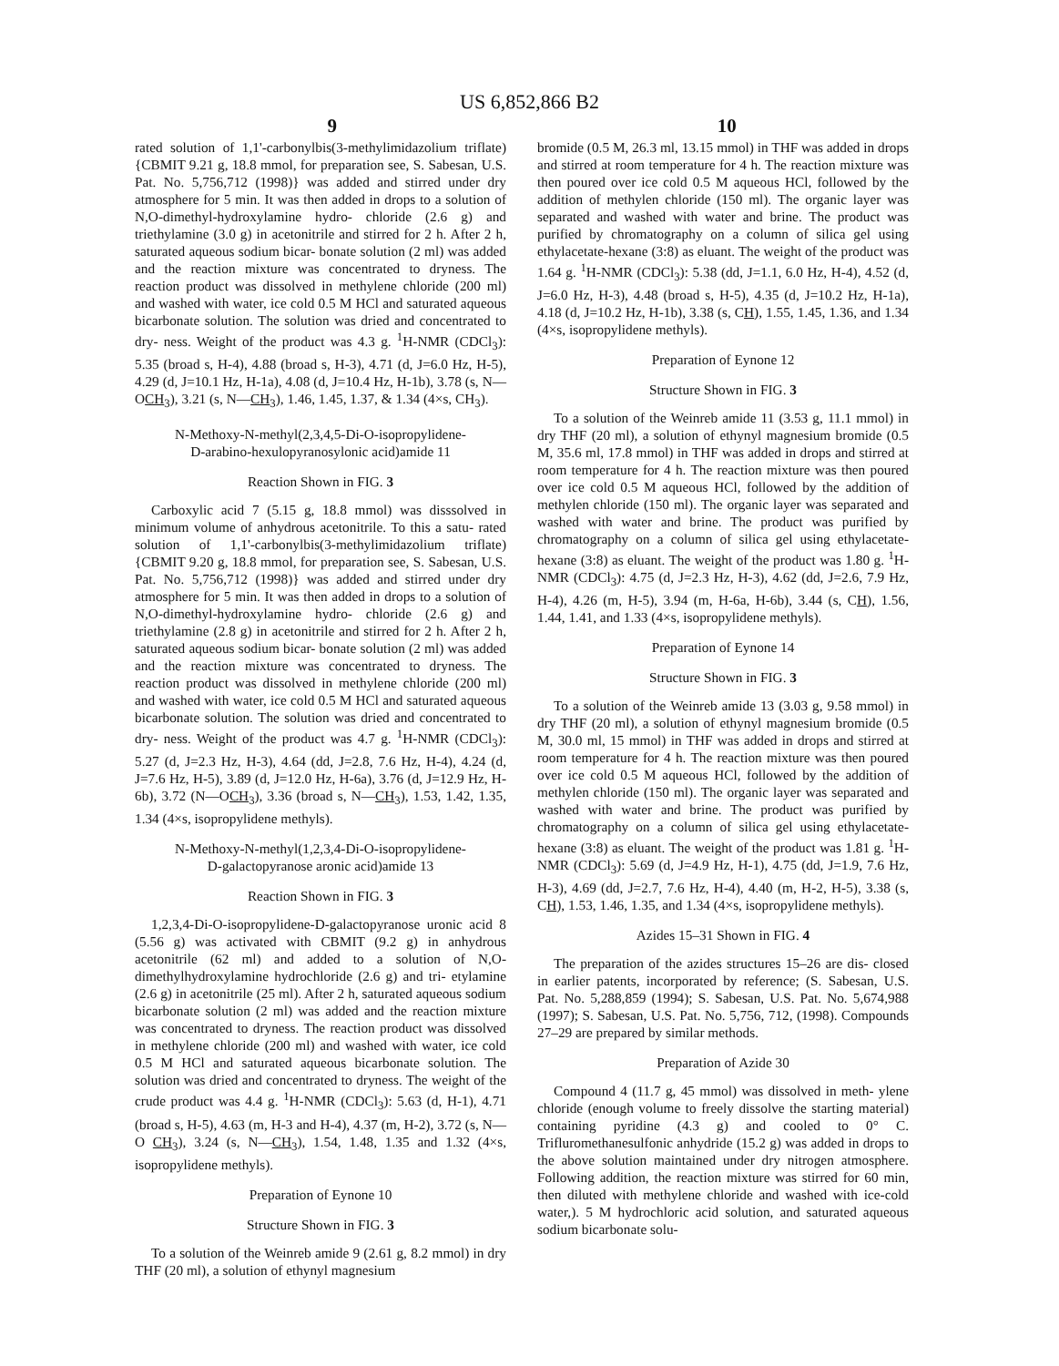US 6,852,866 B2
9 10
rated solution of 1,1'-carbonylbis(3-methylimidazolium triflate) {CBMIT 9.21 g, 18.8 mmol, for preparation see, S. Sabesan, U.S. Pat. No. 5,756,712 (1998)} was added and stirred under dry atmosphere for 5 min. It was then added in drops to a solution of N,O-dimethyl-hydroxylamine hydro- chloride (2.6 g) and triethylamine (3.0 g) in acetonitrile and stirred for 2 h. After 2 h, saturated aqueous sodium bicar- bonate solution (2 ml) was added and the reaction mixture was concentrated to dryness. The reaction product was dissolved in methylene chloride (200 ml) and washed with water, ice cold 0.5 M HCl and saturated aqueous bicarbonate solution. The solution was dried and concentrated to dry- ness. Weight of the product was 4.3 g. <sup>1</sup>H-NMR (CDCl<sub>3</sub>): 5.35 (broad s, H-4), 4.88 (broad s, H-3), 4.71 (d, J=6.0 Hz, H-5), 4.29 (d, J=10.1 Hz, H-1a), 4.08 (d, J=10.4 Hz, H-1b), 3.78 (s, N—OCH<sub>3</sub>), 3.21 (s, N—CH<sub>3</sub>), 1.46, 1.45, 1.37, & 1.34 (4×s, CH<sub>3</sub>).
N-Methoxy-N-methyl(2,3,4,5-Di-O-isopropylidene-
D-arabino-hexulopyranosylonic acid)amide 11
Reaction Shown in FIG. 3
Carboxylic acid 7 (5.15 g, 18.8 mmol) was disssolved in minimum volume of anhydrous acetonitrile. To this a satu- rated solution of 1,1'-carbonylbis(3-methylimidazolium triflate) {CBMIT 9.20 g, 18.8 mmol, for preparation see, S. Sabesan, U.S. Pat. No. 5,756,712 (1998)} was added and stirred under dry atmosphere for 5 min. It was then added in drops to a solution of N,O-dimethyl-hydroxylamine hydro- chloride (2.6 g) and triethylamine (2.8 g) in acetonitrile and stirred for 2 h. After 2 h, saturated aqueous sodium bicar- bonate solution (2 ml) was added and the reaction mixture was concentrated to dryness. The reaction product was dissolved in methylene chloride (200 ml) and washed with water, ice cold 0.5 M HCl and saturated aqueous bicarbonate solution. The solution was dried and concentrated to dry- ness. Weight of the product was 4.7 g. <sup>1</sup>H-NMR (CDCl<sub>3</sub>): 5.27 (d, J=2.3 Hz, H-3), 4.64 (dd, J=2.8, 7.6 Hz, H-4), 4.24 (d, J=7.6 Hz, H-5), 3.89 (d, J=12.0 Hz, H-6a), 3.76 (d, J=12.9 Hz, H-6b), 3.72 (N—OCH<sub>3</sub>), 3.36 (broad s, N—CH<sub>3</sub>), 1.53, 1.42, 1.35, 1.34 (4×s, isopropylidene methyls).
N-Methoxy-N-methyl(1,2,3,4-Di-O-isopropylidene-
D-galactopyranose aronic acid)amide 13
Reaction Shown in FIG. 3
1,2,3,4-Di-O-isopropylidene-D-galactopyranose uronic acid 8 (5.56 g) was activated with CBMIT (9.2 g) in anhydrous acetonitrile (62 ml) and added to a solution of N,O-dimethylhydroxylamine hydrochloride (2.6 g) and tri- etylamine (2.6 g) in acetonitrile (25 ml). After 2 h, saturated aqueous sodium bicarbonate solution (2 ml) was added and the reaction mixture was concentrated to dryness. The reaction product was dissolved in methylene chloride (200 ml) and washed with water, ice cold 0.5 M HCl and saturated aqueous bicarbonate solution. The solution was dried and concentrated to dryness. The weight of the crude product was 4.4 g. <sup>1</sup>H-NMR (CDCl<sub>3</sub>): 5.63 (d, H-1), 4.71 (broad s, H-5), 4.63 (m, H-3 and H-4), 4.37 (m, H-2), 3.72 (s, N—O CH<sub>3</sub>), 3.24 (s, N—CH<sub>3</sub>), 1.54, 1.48, 1.35 and 1.32 (4×s, isopropylidene methyls).
Preparation of Eynone 10
Structure Shown in FIG. 3
To a solution of the Weinreb amide 9 (2.61 g, 8.2 mmol) in dry THF (20 ml), a solution of ethynyl magnesium
bromide (0.5 M, 26.3 ml, 13.15 mmol) in THF was added in drops and stirred at room temperature for 4 h. The reaction mixture was then poured over ice cold 0.5 M aqueous HCl, followed by the addition of methylen chloride (150 ml). The organic layer was separated and washed with water and brine. The product was purified by chromatography on a column of silica gel using ethylacetate-hexane (3:8) as eluant. The weight of the product was 1.64 g. <sup>1</sup>H-NMR (CDCl<sub>3</sub>): 5.38 (dd, J=1.1, 6.0 Hz, H-4), 4.52 (d, J=6.0 Hz, H-3), 4.48 (broad s, H-5), 4.35 (d, J=10.2 Hz, H-1a), 4.18 (d, J=10.2 Hz, H-1b), 3.38 (s, CH), 1.55, 1.45, 1.36, and 1.34 (4×s, isopropylidene methyls).
Preparation of Eynone 12
Structure Shown in FIG. 3
To a solution of the Weinreb amide 11 (3.53 g, 11.1 mmol) in dry THF (20 ml), a solution of ethynyl magnesium bromide (0.5 M, 35.6 ml, 17.8 mmol) in THF was added in drops and stirred at room temperature for 4 h. The reaction mixture was then poured over ice cold 0.5 M aqueous HCl, followed by the addition of methylen chloride (150 ml). The organic layer was separated and washed with water and brine. The product was purified by chromatography on a column of silica gel using ethylacetate-hexane (3:8) as eluant. The weight of the product was 1.80 g. <sup>1</sup>H-NMR (CDCl<sub>3</sub>): 4.75 (d, J=2.3 Hz, H-3), 4.62 (dd, J=2.6, 7.9 Hz, H-4), 4.26 (m, H-5), 3.94 (m, H-6a, H-6b), 3.44 (s, CH), 1.56, 1.44, 1.41, and 1.33 (4×s, isopropylidene methyls).
Preparation of Eynone 14
Structure Shown in FIG. 3
To a solution of the Weinreb amide 13 (3.03 g, 9.58 mmol) in dry THF (20 ml), a solution of ethynyl magnesium bromide (0.5 M, 30.0 ml, 15 mmol) in THF was added in drops and stirred at room temperature for 4 h. The reaction mixture was then poured over ice cold 0.5 M aqueous HCl, followed by the addition of methylen chloride (150 ml). The organic layer was separated and washed with water and brine. The product was purified by chromatography on a column of silica gel using ethylacetate-hexane (3:8) as eluant. The weight of the product was 1.81 g. <sup>1</sup>H-NMR (CDCl<sub>3</sub>): 5.69 (d, J=4.9 Hz, H-1), 4.75 (dd, J=1.9, 7.6 Hz, H-3), 4.69 (dd, J=2.7, 7.6 Hz, H-4), 4.40 (m, H-2, H-5), 3.38 (s, CH), 1.53, 1.46, 1.35, and 1.34 (4×s, isopropylidene methyls).
Azides 15–31 Shown in FIG. 4
The preparation of the azides structures 15–26 are dis- closed in earlier patents, incorporated by reference; (S. Sabesan, U.S. Pat. No. 5,288,859 (1994); S. Sabesan, U.S. Pat. No. 5,674,988 (1997); S. Sabesan, U.S. Pat. No. 5,756, 712, (1998). Compounds 27–29 are prepared by similar methods.
Preparation of Azide 30
Compound 4 (11.7 g, 45 mmol) was dissolved in meth- ylene chloride (enough volume to freely dissolve the starting material) containing pyridine (4.3 g) and cooled to 0° C. Trifluromethanesulfonic anhydride (15.2 g) was added in drops to the above solution maintained under dry nitrogen atmosphere. Following addition, the reaction mixture was stirred for 60 min, then diluted with methylene chloride and washed with ice-cold water,). 5 M hydrochloric acid solution, and saturated aqueous sodium bicarbonate solu-